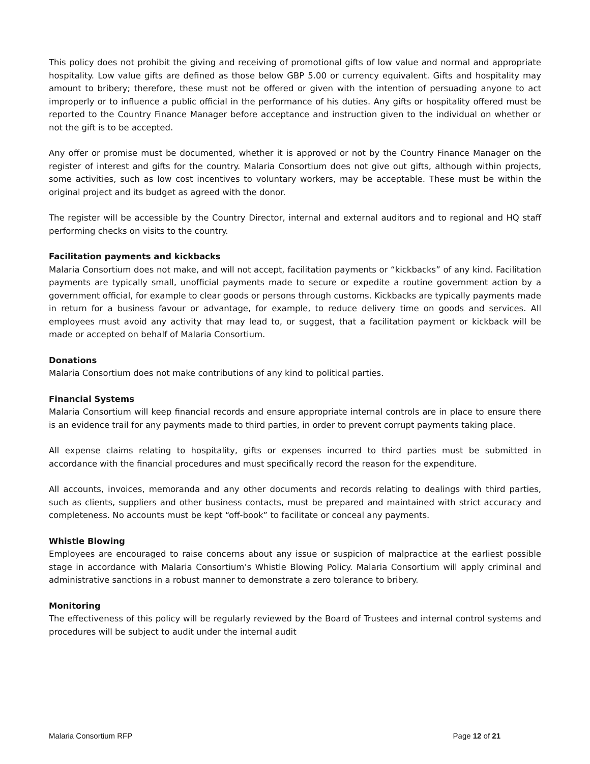This policy does not prohibit the giving and receiving of promotional gifts of low value and normal and appropriate hospitality. Low value gifts are defined as those below GBP 5.00 or currency equivalent. Gifts and hospitality may amount to bribery; therefore, these must not be offered or given with the intention of persuading anyone to act improperly or to influence a public official in the performance of his duties. Any gifts or hospitality offered must be reported to the Country Finance Manager before acceptance and instruction given to the individual on whether or not the gift is to be accepted.
Any offer or promise must be documented, whether it is approved or not by the Country Finance Manager on the register of interest and gifts for the country. Malaria Consortium does not give out gifts, although within projects, some activities, such as low cost incentives to voluntary workers, may be acceptable. These must be within the original project and its budget as agreed with the donor.
The register will be accessible by the Country Director, internal and external auditors and to regional and HQ staff performing checks on visits to the country.
Facilitation payments and kickbacks
Malaria Consortium does not make, and will not accept, facilitation payments or “kickbacks” of any kind. Facilitation payments are typically small, unofficial payments made to secure or expedite a routine government action by a government official, for example to clear goods or persons through customs. Kickbacks are typically payments made in return for a business favour or advantage, for example, to reduce delivery time on goods and services. All employees must avoid any activity that may lead to, or suggest, that a facilitation payment or kickback will be made or accepted on behalf of Malaria Consortium.
Donations
Malaria Consortium does not make contributions of any kind to political parties.
Financial Systems
Malaria Consortium will keep financial records and ensure appropriate internal controls are in place to ensure there is an evidence trail for any payments made to third parties, in order to prevent corrupt payments taking place.
All expense claims relating to hospitality, gifts or expenses incurred to third parties must be submitted in accordance with the financial procedures and must specifically record the reason for the expenditure.
All accounts, invoices, memoranda and any other documents and records relating to dealings with third parties, such as clients, suppliers and other business contacts, must be prepared and maintained with strict accuracy and completeness. No accounts must be kept “off-book” to facilitate or conceal any payments.
Whistle Blowing
Employees are encouraged to raise concerns about any issue or suspicion of malpractice at the earliest possible stage in accordance with Malaria Consortium’s Whistle Blowing Policy. Malaria Consortium will apply criminal and administrative sanctions in a robust manner to demonstrate a zero tolerance to bribery.
Monitoring
The effectiveness of this policy will be regularly reviewed by the Board of Trustees and internal control systems and procedures will be subject to audit under the internal audit
Malaria Consortium RFP Page 12 of 21